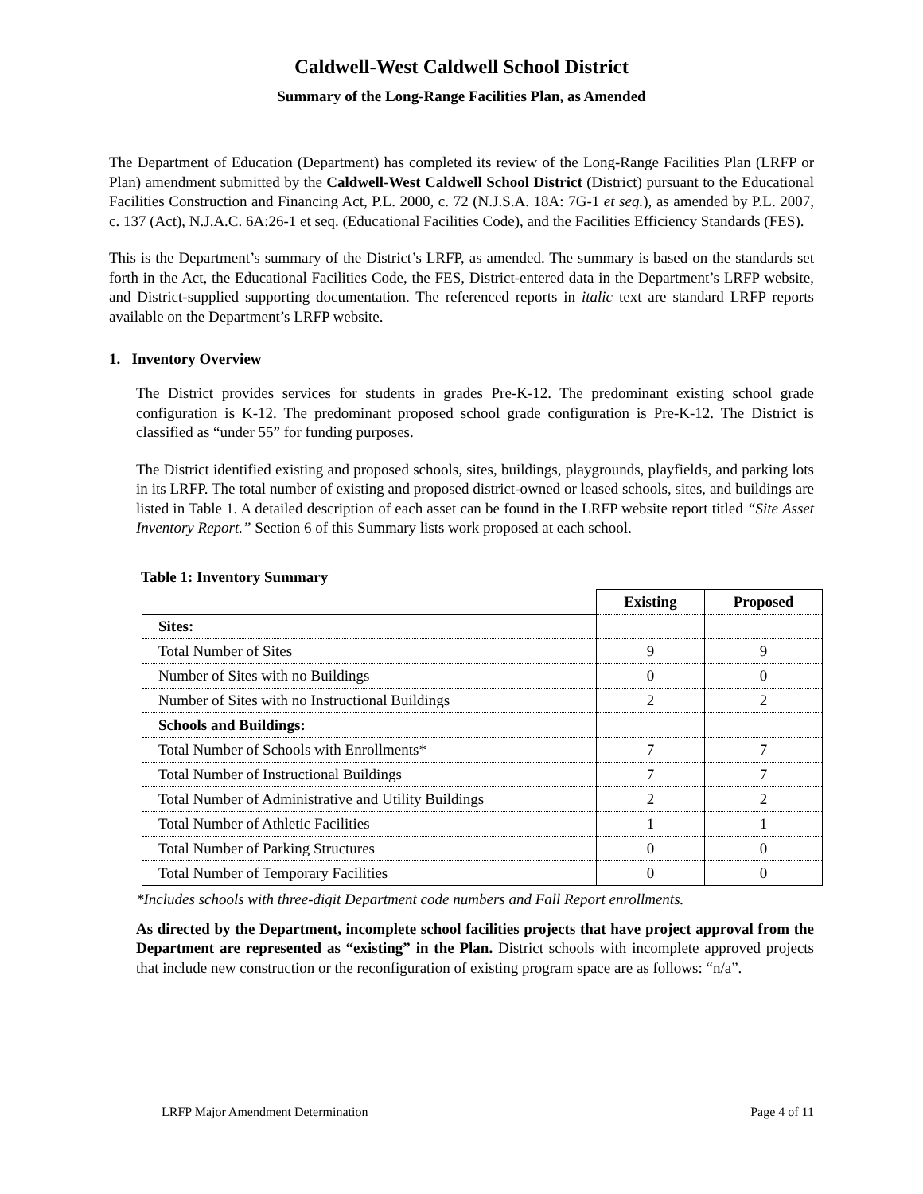Caldwell-West Caldwell School District
Summary of the Long-Range Facilities Plan, as Amended
The Department of Education (Department) has completed its review of the Long-Range Facilities Plan (LRFP or Plan) amendment submitted by the Caldwell-West Caldwell School District (District) pursuant to the Educational Facilities Construction and Financing Act, P.L. 2000, c. 72 (N.J.S.A. 18A: 7G-1 et seq.), as amended by P.L. 2007, c. 137 (Act), N.J.A.C. 6A:26-1 et seq. (Educational Facilities Code), and the Facilities Efficiency Standards (FES).
This is the Department’s summary of the District’s LRFP, as amended. The summary is based on the standards set forth in the Act, the Educational Facilities Code, the FES, District-entered data in the Department’s LRFP website, and District-supplied supporting documentation. The referenced reports in italic text are standard LRFP reports available on the Department’s LRFP website.
1. Inventory Overview
The District provides services for students in grades Pre-K-12. The predominant existing school grade configuration is K-12. The predominant proposed school grade configuration is Pre-K-12. The District is classified as “under 55” for funding purposes.
The District identified existing and proposed schools, sites, buildings, playgrounds, playfields, and parking lots in its LRFP. The total number of existing and proposed district-owned or leased schools, sites, and buildings are listed in Table 1. A detailed description of each asset can be found in the LRFP website report titled “Site Asset Inventory Report.” Section 6 of this Summary lists work proposed at each school.
Table 1: Inventory Summary
| | Existing | Proposed |
| Sites: | | |
| Total Number of Sites | 9 | 9 |
| Number of Sites with no Buildings | 0 | 0 |
| Number of Sites with no Instructional Buildings | 2 | 2 |
| Schools and Buildings: | | |
| Total Number of Schools with Enrollments* | 7 | 7 |
| Total Number of Instructional Buildings | 7 | 7 |
| Total Number of Administrative and Utility Buildings | 2 | 2 |
| Total Number of Athletic Facilities | 1 | 1 |
| Total Number of Parking Structures | 0 | 0 |
| Total Number of Temporary Facilities | 0 | 0 |
*Includes schools with three-digit Department code numbers and Fall Report enrollments.
As directed by the Department, incomplete school facilities projects that have project approval from the Department are represented as “existing” in the Plan. District schools with incomplete approved projects that include new construction or the reconfiguration of existing program space are as follows: “n/a”.
LRFP Major Amendment Determination Page 4 of 11